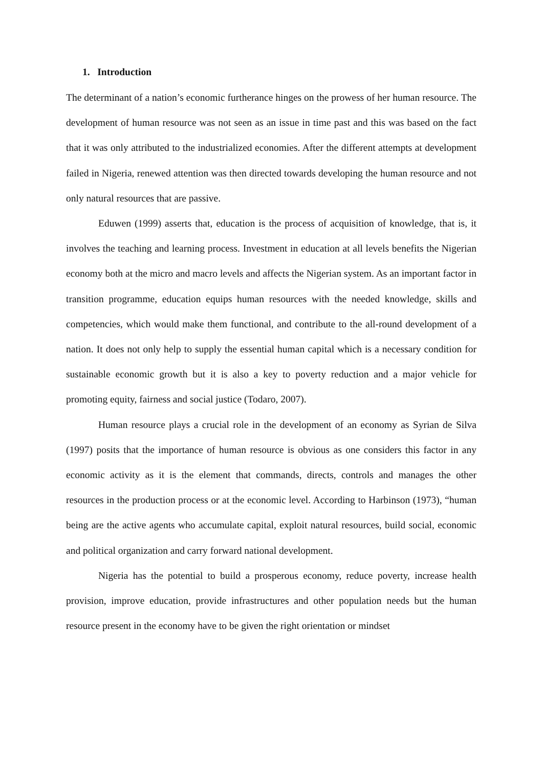1. Introduction
The determinant of a nation’s economic furtherance hinges on the prowess of her human resource. The development of human resource was not seen as an issue in time past and this was based on the fact that it was only attributed to the industrialized economies. After the different attempts at development failed in Nigeria, renewed attention was then directed towards developing the human resource and not only natural resources that are passive.
Eduwen (1999) asserts that, education is the process of acquisition of knowledge, that is, it involves the teaching and learning process. Investment in education at all levels benefits the Nigerian economy both at the micro and macro levels and affects the Nigerian system. As an important factor in transition programme, education equips human resources with the needed knowledge, skills and competencies, which would make them functional, and contribute to the all-round development of a nation. It does not only help to supply the essential human capital which is a necessary condition for sustainable economic growth but it is also a key to poverty reduction and a major vehicle for promoting equity, fairness and social justice (Todaro, 2007).
Human resource plays a crucial role in the development of an economy as Syrian de Silva (1997) posits that the importance of human resource is obvious as one considers this factor in any economic activity as it is the element that commands, directs, controls and manages the other resources in the production process or at the economic level. According to Harbinson (1973), “human being are the active agents who accumulate capital, exploit natural resources, build social, economic and political organization and carry forward national development.
Nigeria has the potential to build a prosperous economy, reduce poverty, increase health provision, improve education, provide infrastructures and other population needs but the human resource present in the economy have to be given the right orientation or mindset